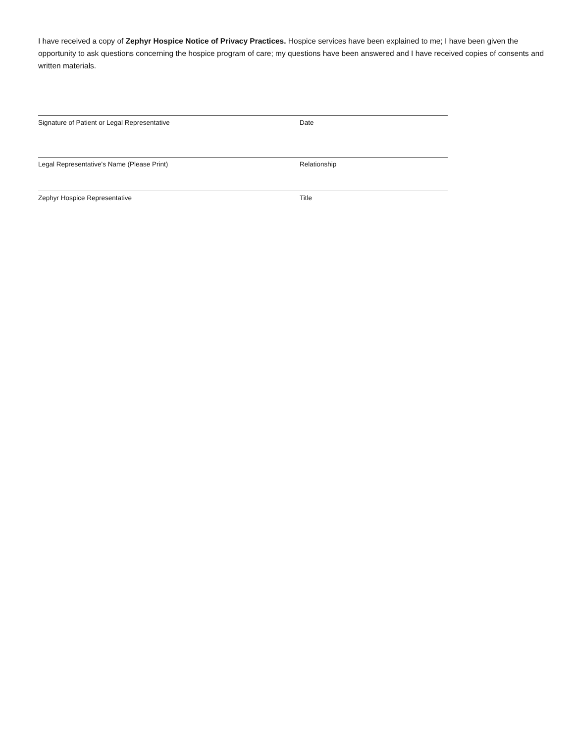I have received a copy of Zephyr Hospice Notice of Privacy Practices. Hospice services have been explained to me; I have been given the opportunity to ask questions concerning the hospice program of care; my questions have been answered and I have received copies of consents and written materials.
Signature of Patient or Legal Representative Date
Legal Representative's Name (Please Print) Relationship
Zephyr Hospice Representative Title